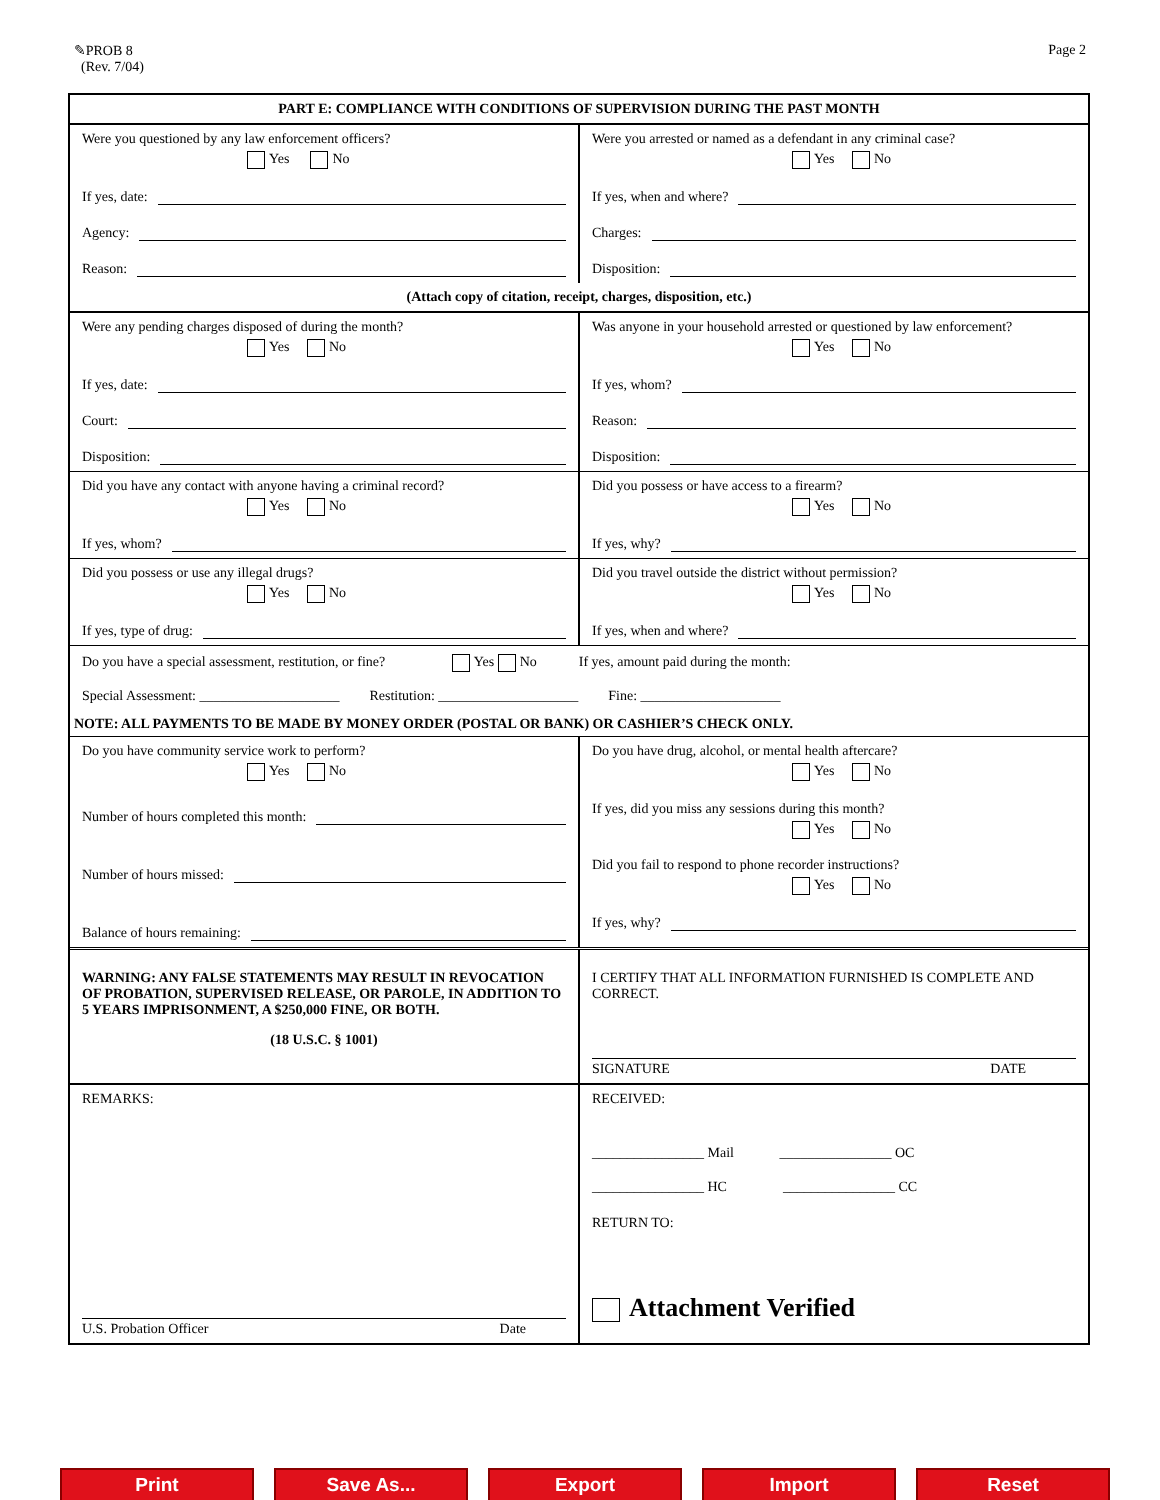✎PROB 8
(Rev. 7/04)
Page 2
PART E: COMPLIANCE WITH CONDITIONS OF SUPERVISION DURING THE PAST MONTH
Were you questioned by any law enforcement officers?
Yes No
If yes, date:
Agency:
Reason:
Were you arrested or named as a defendant in any criminal case?
Yes No
If yes, when and where?
Charges:
Disposition:
(Attach copy of citation, receipt, charges, disposition, etc.)
Were any pending charges disposed of during the month?
Yes No
If yes, date:
Court:
Disposition:
Was anyone in your household arrested or questioned by law enforcement?
Yes No
If yes, whom?
Reason:
Disposition:
Did you have any contact with anyone having a criminal record?
Yes No
If yes, whom?
Did you possess or have access to a firearm?
Yes No
If yes, why?
Did you possess or use any illegal drugs?
Yes No
If yes, type of drug:
Did you travel outside the district without permission?
Yes No
If yes, when and where?
Do you have a special assessment, restitution, or fine? Yes No If yes, amount paid during the month:
Special Assessment: ____________________ Restitution: ____________________ Fine: ____________________
NOTE: ALL PAYMENTS TO BE MADE BY MONEY ORDER (POSTAL OR BANK) OR CASHIER’S CHECK ONLY.
Do you have community service work to perform?
Yes No
Number of hours completed this month:
Number of hours missed:
Balance of hours remaining:
Do you have drug, alcohol, or mental health aftercare?
Yes No
If yes, did you miss any sessions during this month?
Yes No
Did you fail to respond to phone recorder instructions?
Yes No
If yes, why?
WARNING: ANY FALSE STATEMENTS MAY RESULT IN REVOCATION OF PROBATION, SUPERVISED RELEASE, OR PAROLE, IN ADDITION TO 5 YEARS IMPRISONMENT, A $250,000 FINE, OR BOTH.
(18 U.S.C. § 1001)
I CERTIFY THAT ALL INFORMATION FURNISHED IS COMPLETE AND CORRECT.
SIGNATURE DATE
REMARKS:
U.S. Probation Officer Date
RECEIVED:
________________ Mail ________________ OC
________________ HC ________________ CC
RETURN TO:
Attachment Verified
Print Save As... Export Import Reset